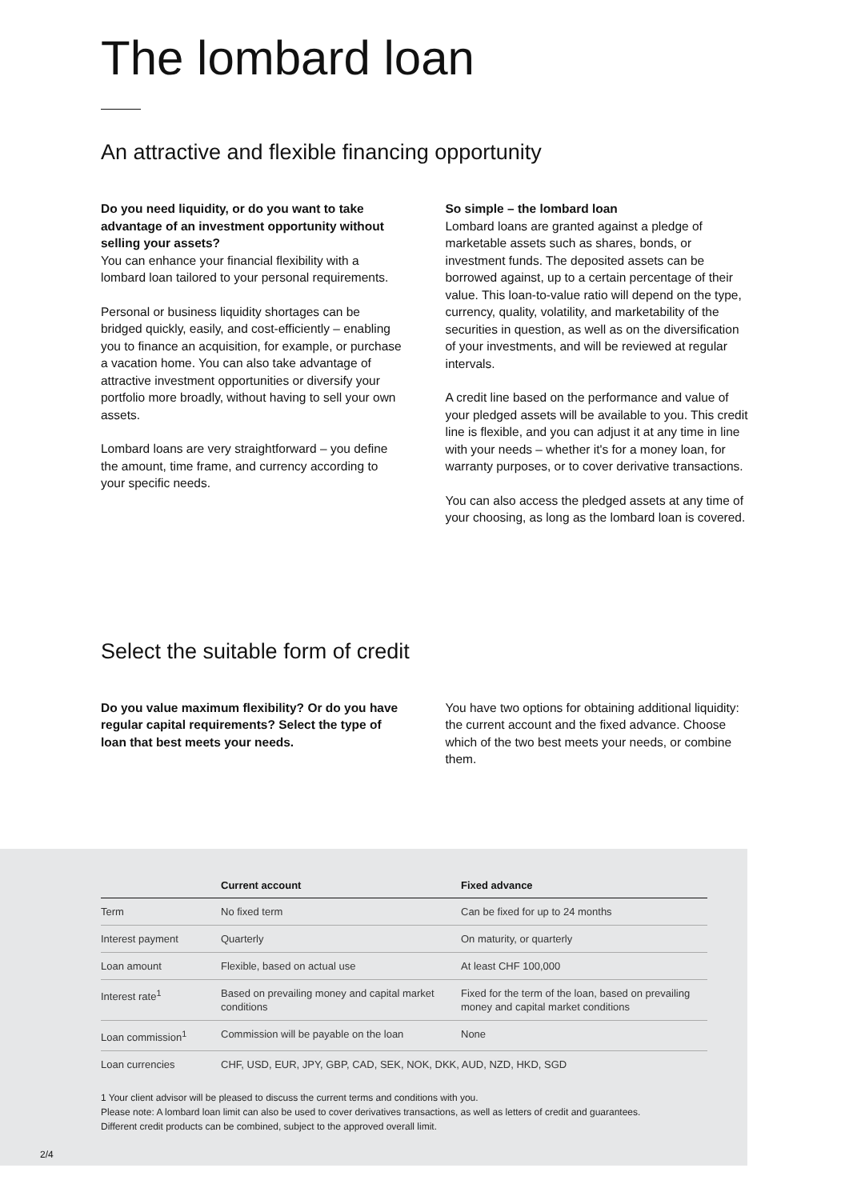The lombard loan
An attractive and flexible financing opportunity
Do you need liquidity, or do you want to take advantage of an investment opportunity without selling your assets?
You can enhance your financial flexibility with a lombard loan tailored to your personal requirements.
Personal or business liquidity shortages can be bridged quickly, easily, and cost-efficiently – enabling you to finance an acquisition, for example, or purchase a vacation home. You can also take advantage of attractive investment opportunities or diversify your portfolio more broadly, without having to sell your own assets.
Lombard loans are very straightforward – you define the amount, time frame, and currency according to your specific needs.
So simple – the lombard loan
Lombard loans are granted against a pledge of marketable assets such as shares, bonds, or investment funds. The deposited assets can be borrowed against, up to a certain percentage of their value. This loan-to-value ratio will depend on the type, currency, quality, volatility, and marketability of the securities in question, as well as on the diversification of your investments, and will be reviewed at regular intervals.
A credit line based on the performance and value of your pledged assets will be available to you. This credit line is flexible, and you can adjust it at any time in line with your needs – whether it's for a money loan, for warranty purposes, or to cover derivative transactions.
You can also access the pledged assets at any time of your choosing, as long as the lombard loan is covered.
Select the suitable form of credit
Do you value maximum flexibility? Or do you have regular capital requirements? Select the type of loan that best meets your needs.
You have two options for obtaining additional liquidity: the current account and the fixed advance. Choose which of the two best meets your needs, or combine them.
| | Current account | Fixed advance |
| --- | --- | --- |
| Term | No fixed term | Can be fixed for up to 24 months |
| Interest payment | Quarterly | On maturity, or quarterly |
| Loan amount | Flexible, based on actual use | At least CHF 100,000 |
| Interest rate<sup>1</sup> | Based on prevailing money and capital market conditions | Fixed for the term of the loan, based on prevailing money and capital market conditions |
| Loan commission<sup>1</sup> | Commission will be payable on the loan | None |
| Loan currencies | CHF, USD, EUR, JPY, GBP, CAD, SEK, NOK, DKK, AUD, NZD, HKD, SGD | |
1 Your client advisor will be pleased to discuss the current terms and conditions with you.
Please note: A lombard loan limit can also be used to cover derivatives transactions, as well as letters of credit and guarantees.
Different credit products can be combined, subject to the approved overall limit.
2/4